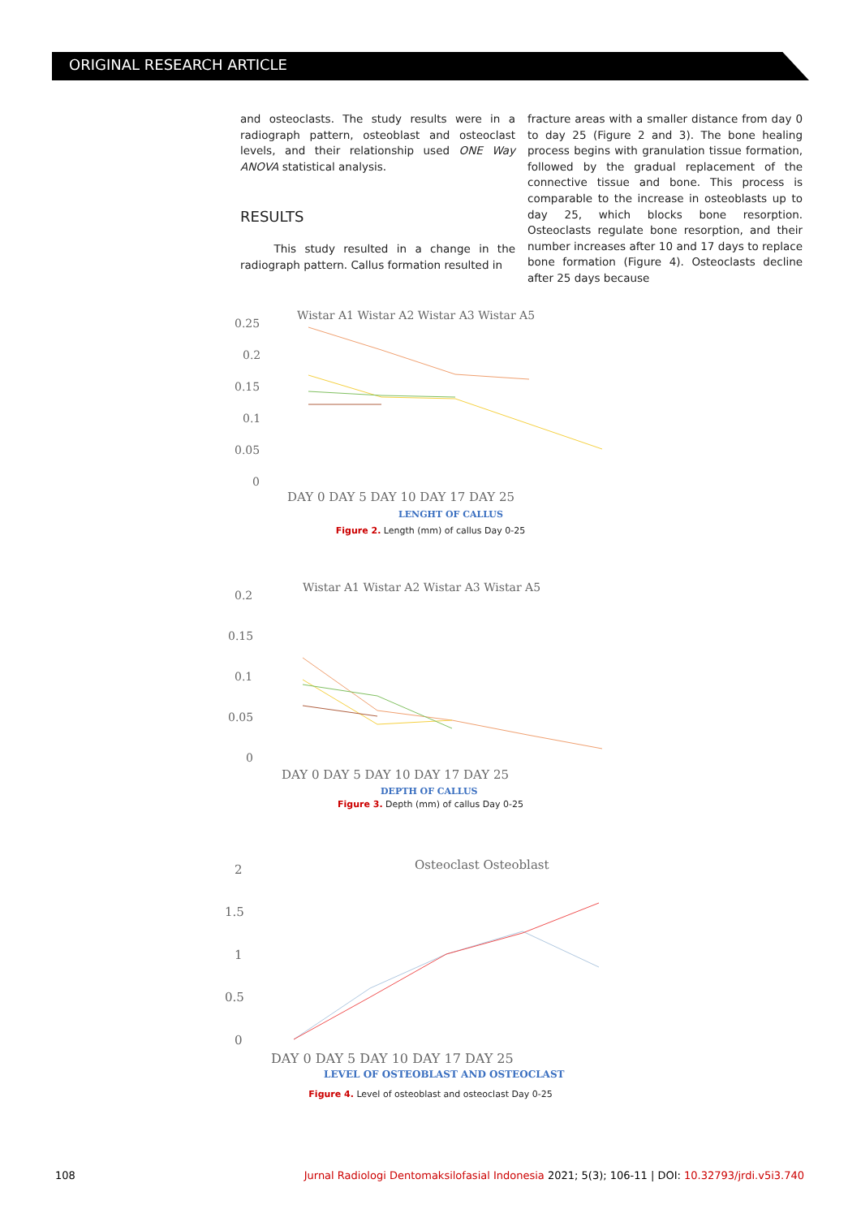ORIGINAL RESEARCH ARTICLE
and osteoclasts. The study results were in a radiograph pattern, osteoblast and osteoclast levels, and their relationship used ONE Way ANOVA statistical analysis.
RESULTS
This study resulted in a change in the radiograph pattern. Callus formation resulted in
fracture areas with a smaller distance from day 0 to day 25 (Figure 2 and 3). The bone healing process begins with granulation tissue formation, followed by the gradual replacement of the connective tissue and bone. This process is comparable to the increase in osteoblasts up to day 25, which blocks bone resorption. Osteoclasts regulate bone resorption, and their number increases after 10 and 17 days to replace bone formation (Figure 4). Osteoclasts decline after 25 days because
Wistar A1 Wistar A2 Wistar A3 Wistar A5
0.25
0.2
0.15
0.1
0.05
0
DAY 0 DAY 5 DAY 10 DAY 17 DAY 25
LENGHT OF CALLUS
Figure 2. Length (mm) of callus Day 0-25
Wistar A1 Wistar A2 Wistar A3 Wistar A5
0.2
0.15
0.1
0.05
0
DAY 0 DAY 5 DAY 10 DAY 17 DAY 25
DEPTH OF CALLUS
Figure 3. Depth (mm) of callus Day 0-25
Osteoclast Osteoblast
2
1.5
1
0.5
0
DAY 0 DAY 5 DAY 10 DAY 17 DAY 25
LEVEL OF OSTEOBLAST AND OSTEOCLAST
Figure 4. Level of osteoblast and osteoclast Day 0-25
108 Jurnal Radiologi Dentomaksilofasial Indonesia 2021; 5(3); 106-11 | DOI: 10.32793/jrdi.v5i3.740